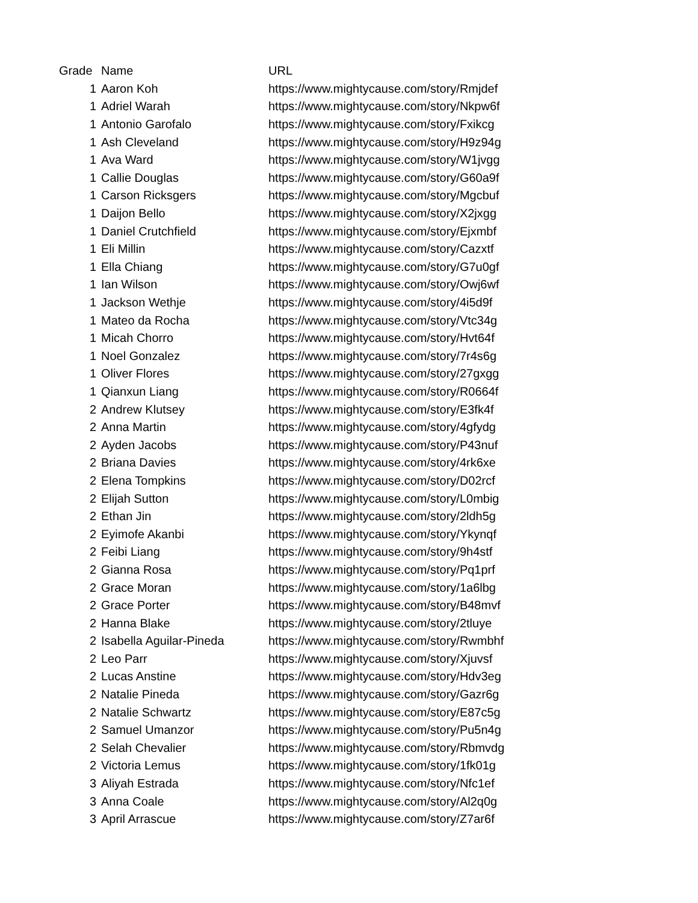| Grade | Name | URL |
| --- | --- | --- |
| 1 | Aaron Koh | https://www.mightycause.com/story/Rmjdef |
| 1 | Adriel Warah | https://www.mightycause.com/story/Nkpw6f |
| 1 | Antonio Garofalo | https://www.mightycause.com/story/Fxikcg |
| 1 | Ash Cleveland | https://www.mightycause.com/story/H9z94g |
| 1 | Ava Ward | https://www.mightycause.com/story/W1jvgg |
| 1 | Callie Douglas | https://www.mightycause.com/story/G60a9f |
| 1 | Carson Ricksgers | https://www.mightycause.com/story/Mgcbuf |
| 1 | Daijon Bello | https://www.mightycause.com/story/X2jxgg |
| 1 | Daniel Crutchfield | https://www.mightycause.com/story/Ejxmbf |
| 1 | Eli Millin | https://www.mightycause.com/story/Cazxtf |
| 1 | Ella Chiang | https://www.mightycause.com/story/G7u0gf |
| 1 | Ian Wilson | https://www.mightycause.com/story/Owj6wf |
| 1 | Jackson Wethje | https://www.mightycause.com/story/4i5d9f |
| 1 | Mateo da Rocha | https://www.mightycause.com/story/Vtc34g |
| 1 | Micah Chorro | https://www.mightycause.com/story/Hvt64f |
| 1 | Noel Gonzalez | https://www.mightycause.com/story/7r4s6g |
| 1 | Oliver Flores | https://www.mightycause.com/story/27gxgg |
| 1 | Qianxun Liang | https://www.mightycause.com/story/R0664f |
| 2 | Andrew Klutsey | https://www.mightycause.com/story/E3fk4f |
| 2 | Anna Martin | https://www.mightycause.com/story/4gfydg |
| 2 | Ayden Jacobs | https://www.mightycause.com/story/P43nuf |
| 2 | Briana Davies | https://www.mightycause.com/story/4rk6xe |
| 2 | Elena Tompkins | https://www.mightycause.com/story/D02rcf |
| 2 | Elijah Sutton | https://www.mightycause.com/story/L0mbig |
| 2 | Ethan Jin | https://www.mightycause.com/story/2ldh5g |
| 2 | Eyimofe Akanbi | https://www.mightycause.com/story/Ykynqf |
| 2 | Feibi Liang | https://www.mightycause.com/story/9h4stf |
| 2 | Gianna Rosa | https://www.mightycause.com/story/Pq1prf |
| 2 | Grace Moran | https://www.mightycause.com/story/1a6lbg |
| 2 | Grace Porter | https://www.mightycause.com/story/B48mvf |
| 2 | Hanna Blake | https://www.mightycause.com/story/2tluye |
| 2 | Isabella Aguilar-Pineda | https://www.mightycause.com/story/Rwmbhf |
| 2 | Leo Parr | https://www.mightycause.com/story/Xjuvsf |
| 2 | Lucas Anstine | https://www.mightycause.com/story/Hdv3eg |
| 2 | Natalie Pineda | https://www.mightycause.com/story/Gazr6g |
| 2 | Natalie Schwartz | https://www.mightycause.com/story/E87c5g |
| 2 | Samuel Umanzor | https://www.mightycause.com/story/Pu5n4g |
| 2 | Selah Chevalier | https://www.mightycause.com/story/Rbmvdg |
| 2 | Victoria Lemus | https://www.mightycause.com/story/1fk01g |
| 3 | Aliyah Estrada | https://www.mightycause.com/story/Nfc1ef |
| 3 | Anna Coale | https://www.mightycause.com/story/Al2q0g |
| 3 | April Arrascue | https://www.mightycause.com/story/Z7ar6f |